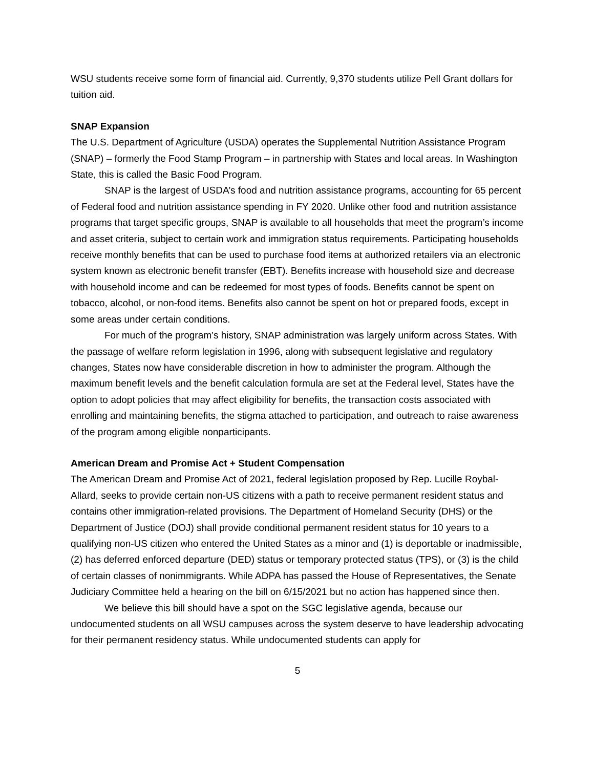WSU students receive some form of financial aid. Currently, 9,370 students utilize Pell Grant dollars for tuition aid.
SNAP Expansion
The U.S. Department of Agriculture (USDA) operates the Supplemental Nutrition Assistance Program (SNAP) – formerly the Food Stamp Program – in partnership with States and local areas. In Washington State, this is called the Basic Food Program.
SNAP is the largest of USDA’s food and nutrition assistance programs, accounting for 65 percent of Federal food and nutrition assistance spending in FY 2020. Unlike other food and nutrition assistance programs that target specific groups, SNAP is available to all households that meet the program’s income and asset criteria, subject to certain work and immigration status requirements. Participating households receive monthly benefits that can be used to purchase food items at authorized retailers via an electronic system known as electronic benefit transfer (EBT). Benefits increase with household size and decrease with household income and can be redeemed for most types of foods. Benefits cannot be spent on tobacco, alcohol, or non-food items. Benefits also cannot be spent on hot or prepared foods, except in some areas under certain conditions.
For much of the program’s history, SNAP administration was largely uniform across States. With the passage of welfare reform legislation in 1996, along with subsequent legislative and regulatory changes, States now have considerable discretion in how to administer the program. Although the maximum benefit levels and the benefit calculation formula are set at the Federal level, States have the option to adopt policies that may affect eligibility for benefits, the transaction costs associated with enrolling and maintaining benefits, the stigma attached to participation, and outreach to raise awareness of the program among eligible nonparticipants.
American Dream and Promise Act + Student Compensation
The American Dream and Promise Act of 2021, federal legislation proposed by Rep. Lucille Roybal-Allard, seeks to provide certain non-US citizens with a path to receive permanent resident status and contains other immigration-related provisions. The Department of Homeland Security (DHS) or the Department of Justice (DOJ) shall provide conditional permanent resident status for 10 years to a qualifying non-US citizen who entered the United States as a minor and (1) is deportable or inadmissible, (2) has deferred enforced departure (DED) status or temporary protected status (TPS), or (3) is the child of certain classes of nonimmigrants. While ADPA has passed the House of Representatives, the Senate Judiciary Committee held a hearing on the bill on 6/15/2021 but no action has happened since then.
We believe this bill should have a spot on the SGC legislative agenda, because our undocumented students on all WSU campuses across the system deserve to have leadership advocating for their permanent residency status. While undocumented students can apply for
5